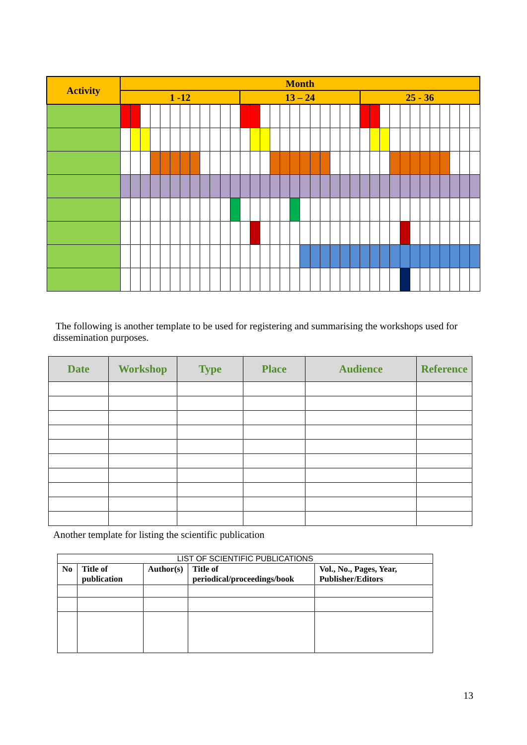| Activity | Month | | | | | | | | | | | | | | | | | | | | | | | | | | | | | | | | | | | |
| | 1 -12 | | | | | | | | | | | | 13 – 24 | | | | | | | | | | | | 25 - 36 | | | | | | | | | | | |
The following is another template to be used for registering and summarising the workshops used for dissemination purposes.
| Date | Workshop | Type | Place | Audience | Reference |
| --- | --- | --- | --- | --- | --- |
Another template for listing the scientific publication
| LIST OF SCIENTIFIC PUBLICATIONS | | | | |
| No | Title of publication | Author(s) | Title of periodical/proceedings/book | Vol., No., Pages, Year, Publisher/Editors |
13